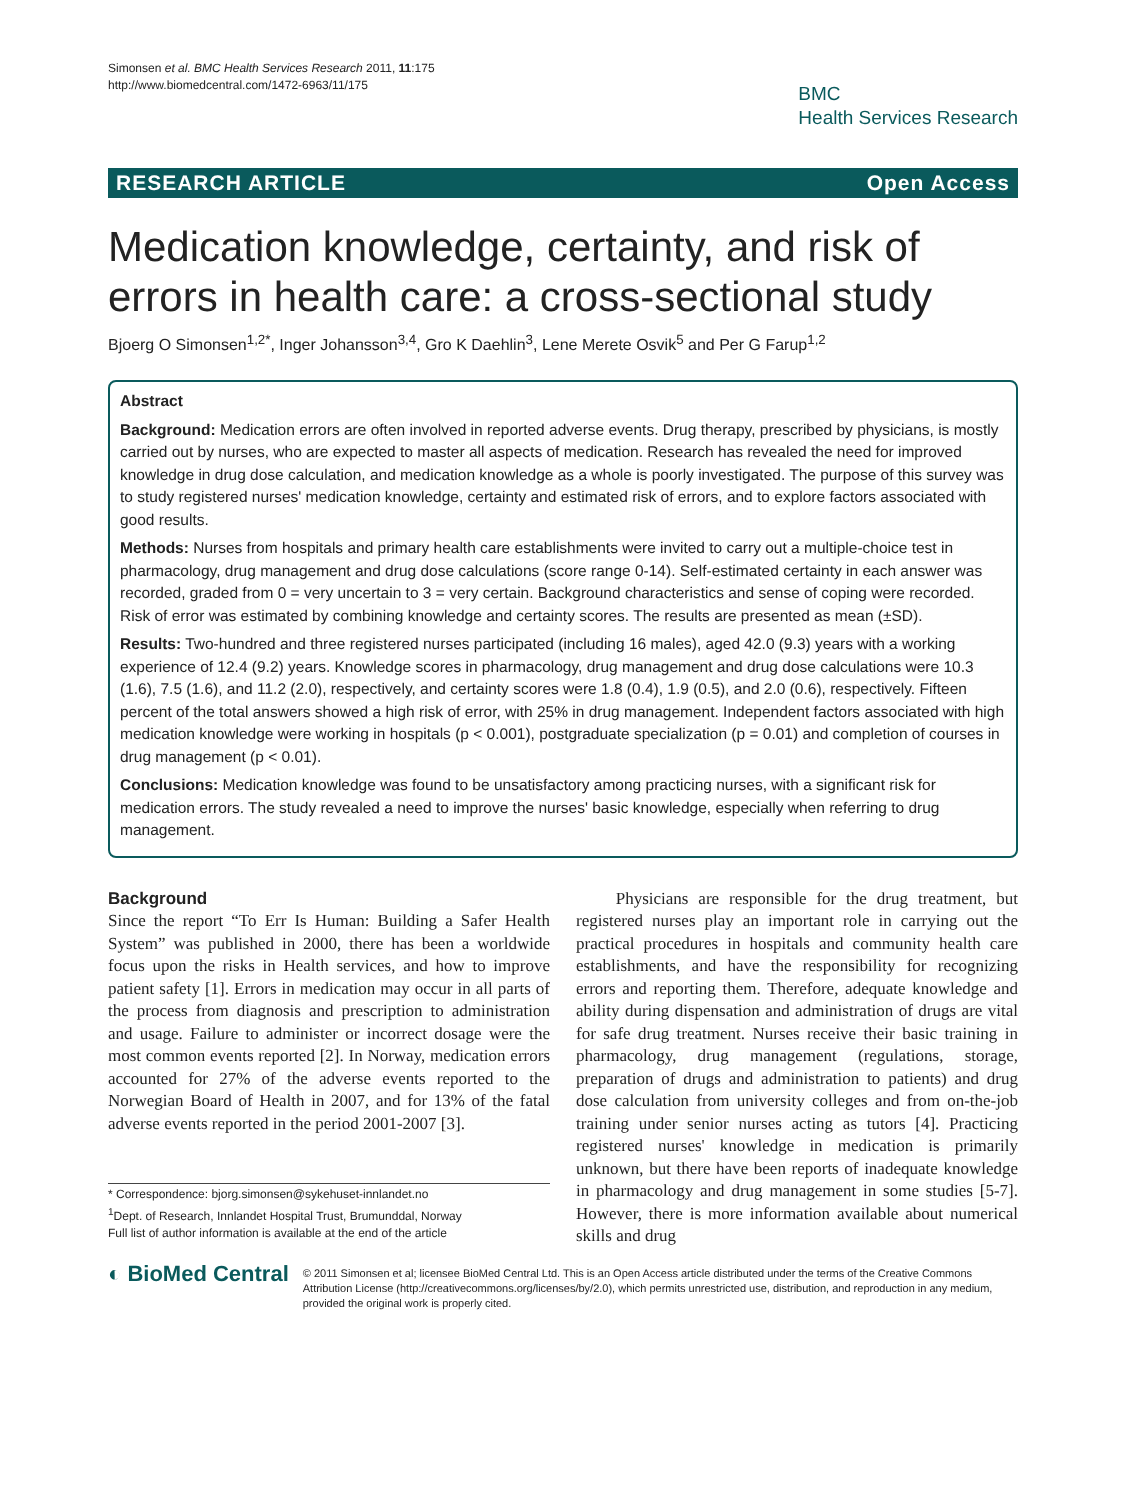Simonsen et al. BMC Health Services Research 2011, 11:175
http://www.biomedcentral.com/1472-6963/11/175
BMC
Health Services Research
RESEARCH ARTICLE Open Access
Medication knowledge, certainty, and risk of errors in health care: a cross-sectional study
Bjoerg O Simonsen<sup>1,2*</sup>, Inger Johansson<sup>3,4</sup>, Gro K Daehlin<sup>3</sup>, Lene Merete Osvik<sup>5</sup> and Per G Farup<sup>1,2</sup>
Abstract
Background: Medication errors are often involved in reported adverse events. Drug therapy, prescribed by physicians, is mostly carried out by nurses, who are expected to master all aspects of medication. Research has revealed the need for improved knowledge in drug dose calculation, and medication knowledge as a whole is poorly investigated. The purpose of this survey was to study registered nurses' medication knowledge, certainty and estimated risk of errors, and to explore factors associated with good results.
Methods: Nurses from hospitals and primary health care establishments were invited to carry out a multiple-choice test in pharmacology, drug management and drug dose calculations (score range 0-14). Self-estimated certainty in each answer was recorded, graded from 0 = very uncertain to 3 = very certain. Background characteristics and sense of coping were recorded. Risk of error was estimated by combining knowledge and certainty scores. The results are presented as mean (±SD).
Results: Two-hundred and three registered nurses participated (including 16 males), aged 42.0 (9.3) years with a working experience of 12.4 (9.2) years. Knowledge scores in pharmacology, drug management and drug dose calculations were 10.3 (1.6), 7.5 (1.6), and 11.2 (2.0), respectively, and certainty scores were 1.8 (0.4), 1.9 (0.5), and 2.0 (0.6), respectively. Fifteen percent of the total answers showed a high risk of error, with 25% in drug management. Independent factors associated with high medication knowledge were working in hospitals (p < 0.001), postgraduate specialization (p = 0.01) and completion of courses in drug management (p < 0.01).
Conclusions: Medication knowledge was found to be unsatisfactory among practicing nurses, with a significant risk for medication errors. The study revealed a need to improve the nurses' basic knowledge, especially when referring to drug management.
Background
Since the report “To Err Is Human: Building a Safer Health System” was published in 2000, there has been a worldwide focus upon the risks in Health services, and how to improve patient safety [1]. Errors in medication may occur in all parts of the process from diagnosis and prescription to administration and usage. Failure to administer or incorrect dosage were the most common events reported [2]. In Norway, medication errors accounted for 27% of the adverse events reported to the Norwegian Board of Health in 2007, and for 13% of the fatal adverse events reported in the period 2001-2007 [3].
* Correspondence: bjorg.simonsen@sykehuset-innlandet.no
<sup>1</sup> Dept. of Research, Innlandet Hospital Trust, Brumunddal, Norway
Full list of author information is available at the end of the article
Physicians are responsible for the drug treatment, but registered nurses play an important role in carrying out the practical procedures in hospitals and community health care establishments, and have the responsibility for recognizing errors and reporting them. Therefore, adequate knowledge and ability during dispensation and administration of drugs are vital for safe drug treatment. Nurses receive their basic training in pharmacology, drug management (regulations, storage, preparation of drugs and administration to patients) and drug dose calculation from university colleges and from on-the-job training under senior nurses acting as tutors [4]. Practicing registered nurses' knowledge in medication is primarily unknown, but there have been reports of inadequate knowledge in pharmacology and drug management in some studies [5-7]. However, there is more information available about numerical skills and drug
◐ BioMed Central
© 2011 Simonsen et al; licensee BioMed Central Ltd. This is an Open Access article distributed under the terms of the Creative Commons Attribution License (http://creativecommons.org/licenses/by/2.0), which permits unrestricted use, distribution, and reproduction in any medium, provided the original work is properly cited.